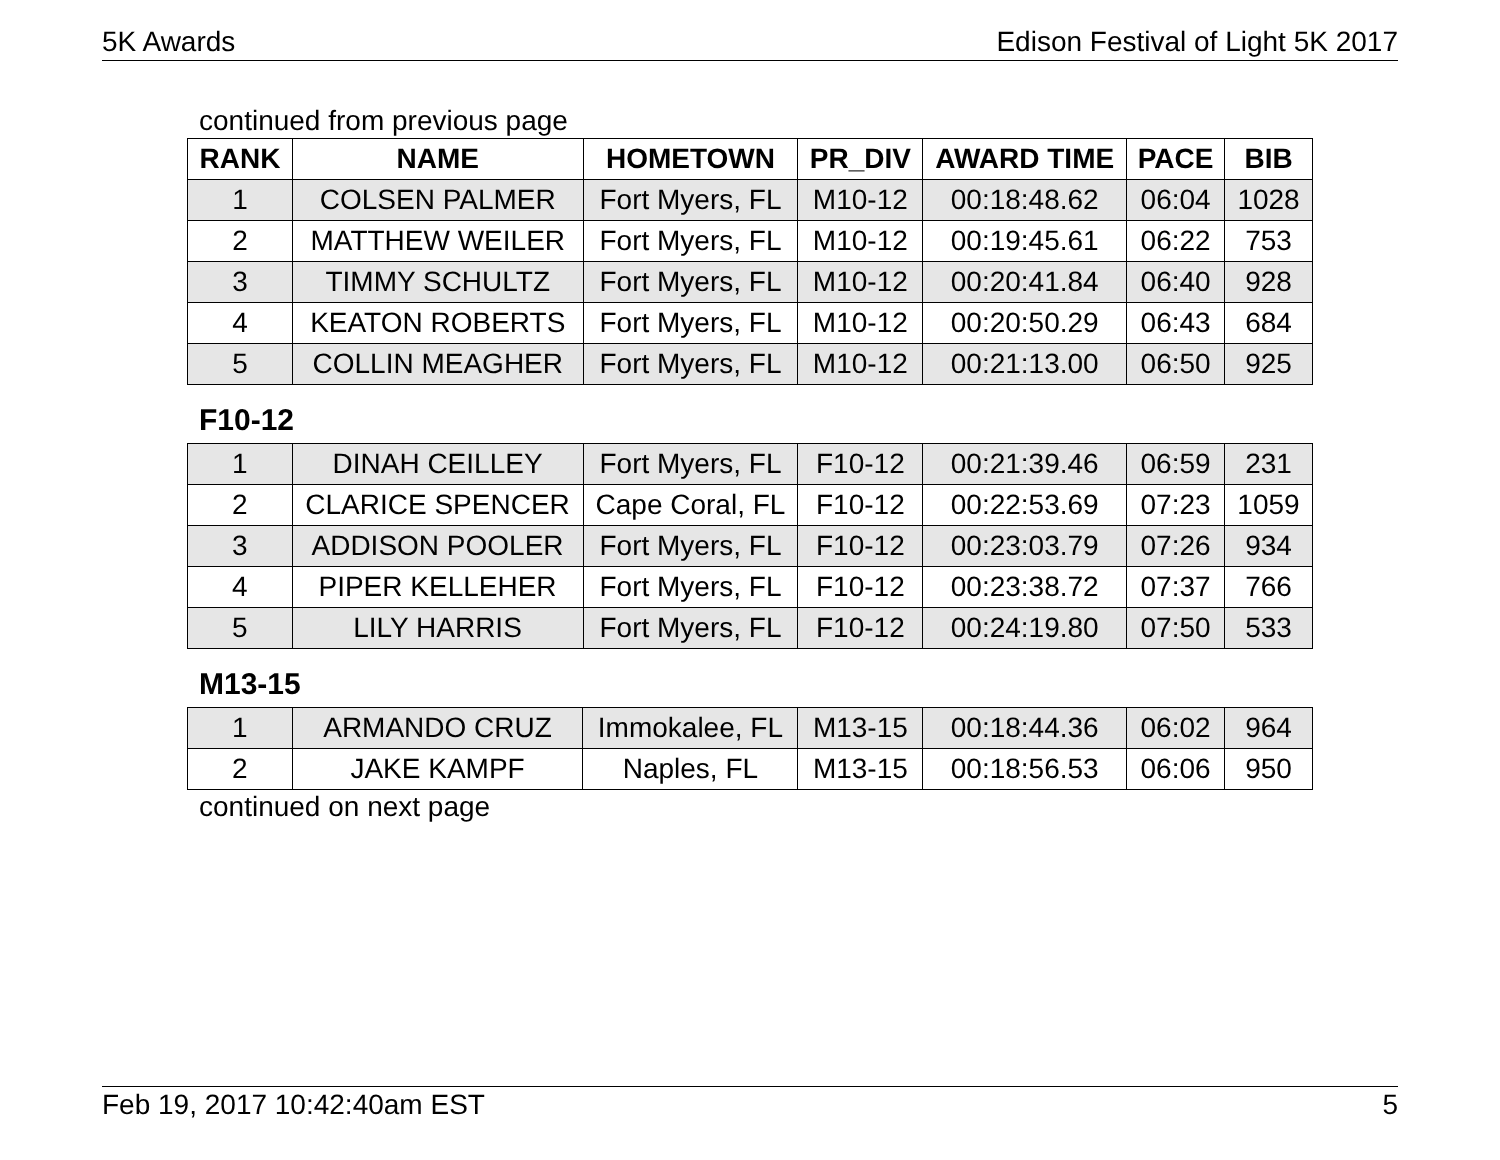5K Awards Edison Festival of Light 5K 2017
continued from previous page
| RANK | NAME | HOMETOWN | PR_DIV | AWARD TIME | PACE | BIB |
| --- | --- | --- | --- | --- | --- | --- |
| 1 | COLSEN PALMER | Fort Myers, FL | M10-12 | 00:18:48.62 | 06:04 | 1028 |
| 2 | MATTHEW WEILER | Fort Myers, FL | M10-12 | 00:19:45.61 | 06:22 | 753 |
| 3 | TIMMY SCHULTZ | Fort Myers, FL | M10-12 | 00:20:41.84 | 06:40 | 928 |
| 4 | KEATON ROBERTS | Fort Myers, FL | M10-12 | 00:20:50.29 | 06:43 | 684 |
| 5 | COLLIN MEAGHER | Fort Myers, FL | M10-12 | 00:21:13.00 | 06:50 | 925 |
F10-12
| 1 | DINAH CEILLEY | Fort Myers, FL | F10-12 | 00:21:39.46 | 06:59 | 231 |
| 2 | CLARICE SPENCER | Cape Coral, FL | F10-12 | 00:22:53.69 | 07:23 | 1059 |
| 3 | ADDISON POOLER | Fort Myers, FL | F10-12 | 00:23:03.79 | 07:26 | 934 |
| 4 | PIPER KELLEHER | Fort Myers, FL | F10-12 | 00:23:38.72 | 07:37 | 766 |
| 5 | LILY HARRIS | Fort Myers, FL | F10-12 | 00:24:19.80 | 07:50 | 533 |
M13-15
| 1 | ARMANDO CRUZ | Immokalee, FL | M13-15 | 00:18:44.36 | 06:02 | 964 |
| 2 | JAKE KAMPF | Naples, FL | M13-15 | 00:18:56.53 | 06:06 | 950 |
continued on next page
Feb 19, 2017 10:42:40am EST 5